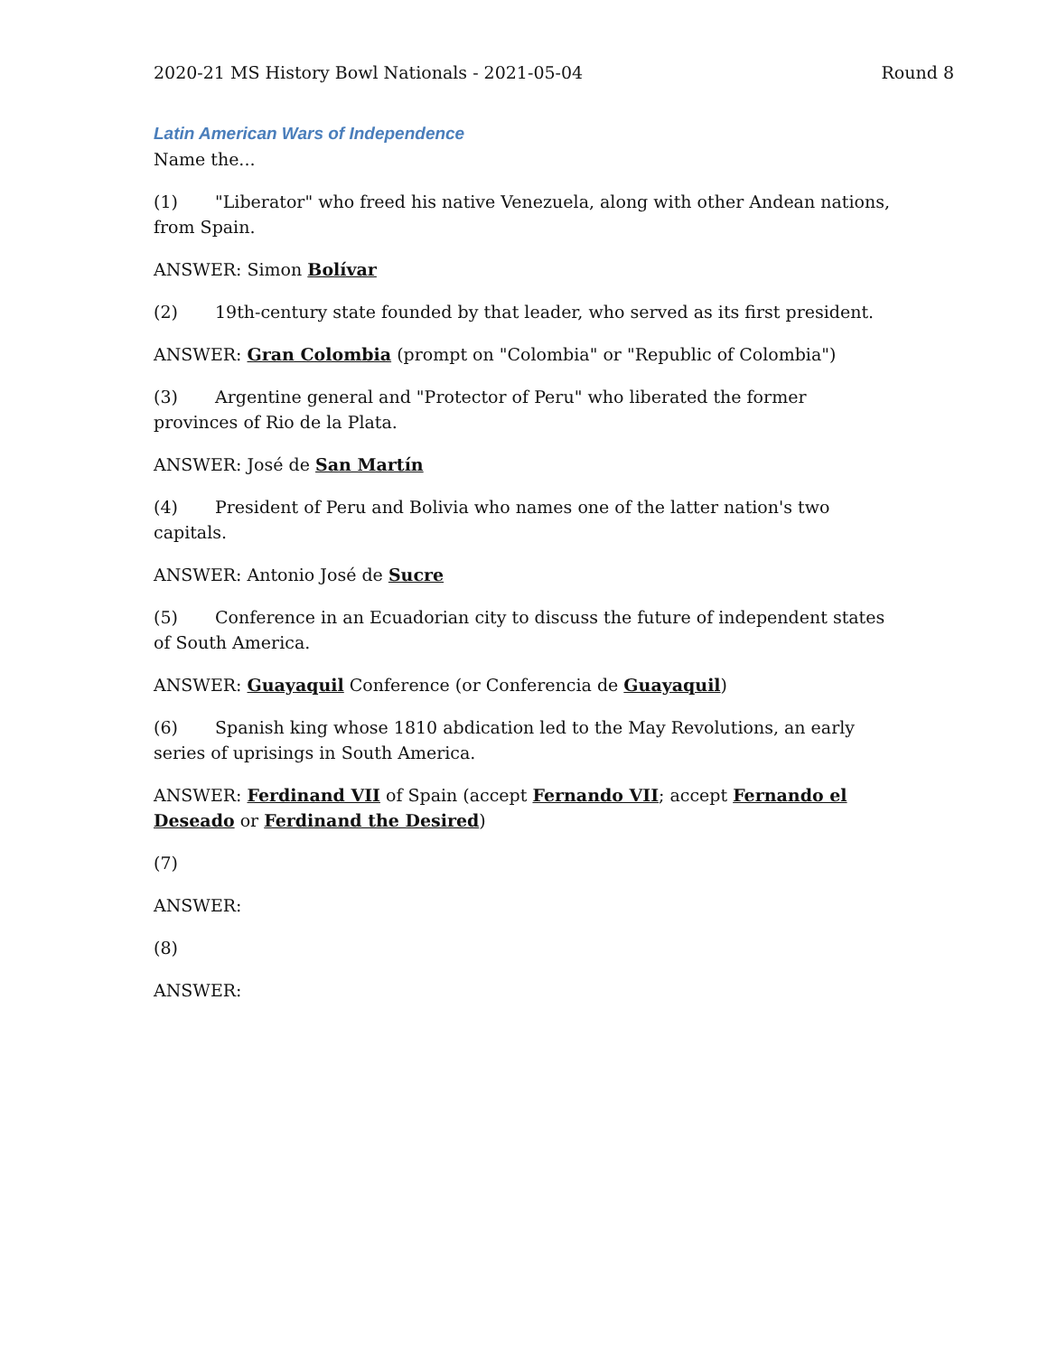2020-21 MS History Bowl Nationals - 2021-05-04 Round 8
Latin American Wars of Independence
Name the...
(1) "Liberator" who freed his native Venezuela, along with other Andean nations, from Spain.
ANSWER: Simon Bolívar
(2) 19th-century state founded by that leader, who served as its first president.
ANSWER: Gran Colombia (prompt on "Colombia" or "Republic of Colombia")
(3) Argentine general and "Protector of Peru" who liberated the former provinces of Rio de la Plata.
ANSWER: José de San Martín
(4) President of Peru and Bolivia who names one of the latter nation's two capitals.
ANSWER: Antonio José de Sucre
(5) Conference in an Ecuadorian city to discuss the future of independent states of South America.
ANSWER: Guayaquil Conference (or Conferencia de Guayaquil)
(6) Spanish king whose 1810 abdication led to the May Revolutions, an early series of uprisings in South America.
ANSWER: Ferdinand VII of Spain (accept Fernando VII; accept Fernando el Deseado or Ferdinand the Desired)
(7)
ANSWER:
(8)
ANSWER: